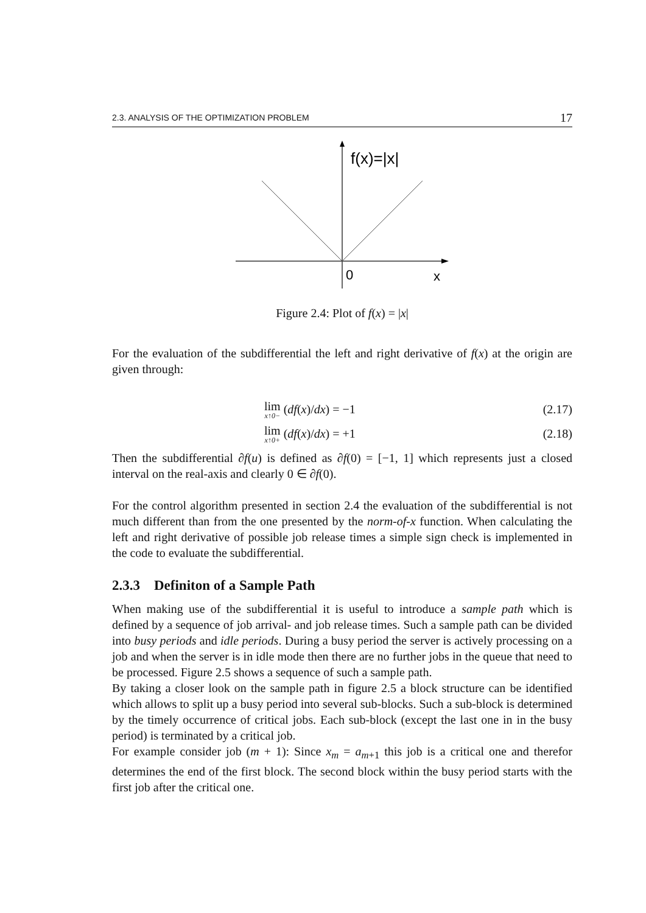2.3. ANALYSIS OF THE OPTIMIZATION PROBLEM 17
f(x)=|x|
0
x
Figure 2.4: Plot of f(x) = |x|
For the evaluation of the subdifferential the left and right derivative of f(x) at the origin are given through:
lim x↑0− (df(x)/dx) = −1 (2.17)
lim x↑0+ (df(x)/dx) = +1 (2.18)
Then the subdifferential ∂f(u) is defined as ∂f(0) = [−1, 1] which represents just a closed interval on the real-axis and clearly 0 ∈ ∂f(0).
For the control algorithm presented in section 2.4 the evaluation of the subdifferential is not much different than from the one presented by the norm-of-x function. When calculating the left and right derivative of possible job release times a simple sign check is implemented in the code to evaluate the subdifferential.
2.3.3 Definiton of a Sample Path
When making use of the subdifferential it is useful to introduce a sample path which is defined by a sequence of job arrival- and job release times. Such a sample path can be divided into busy periods and idle periods. During a busy period the server is actively processing on a job and when the server is in idle mode then there are no further jobs in the queue that need to be processed. Figure 2.5 shows a sequence of such a sample path.
By taking a closer look on the sample path in figure 2.5 a block structure can be identified which allows to split up a busy period into several sub-blocks. Such a sub-block is determined by the timely occurrence of critical jobs. Each sub-block (except the last one in in the busy period) is terminated by a critical job.
For example consider job (m + 1): Since x<sub>m</sub> = a<sub>m+1</sub> this job is a critical one and therefor determines the end of the first block. The second block within the busy period starts with the first job after the critical one.